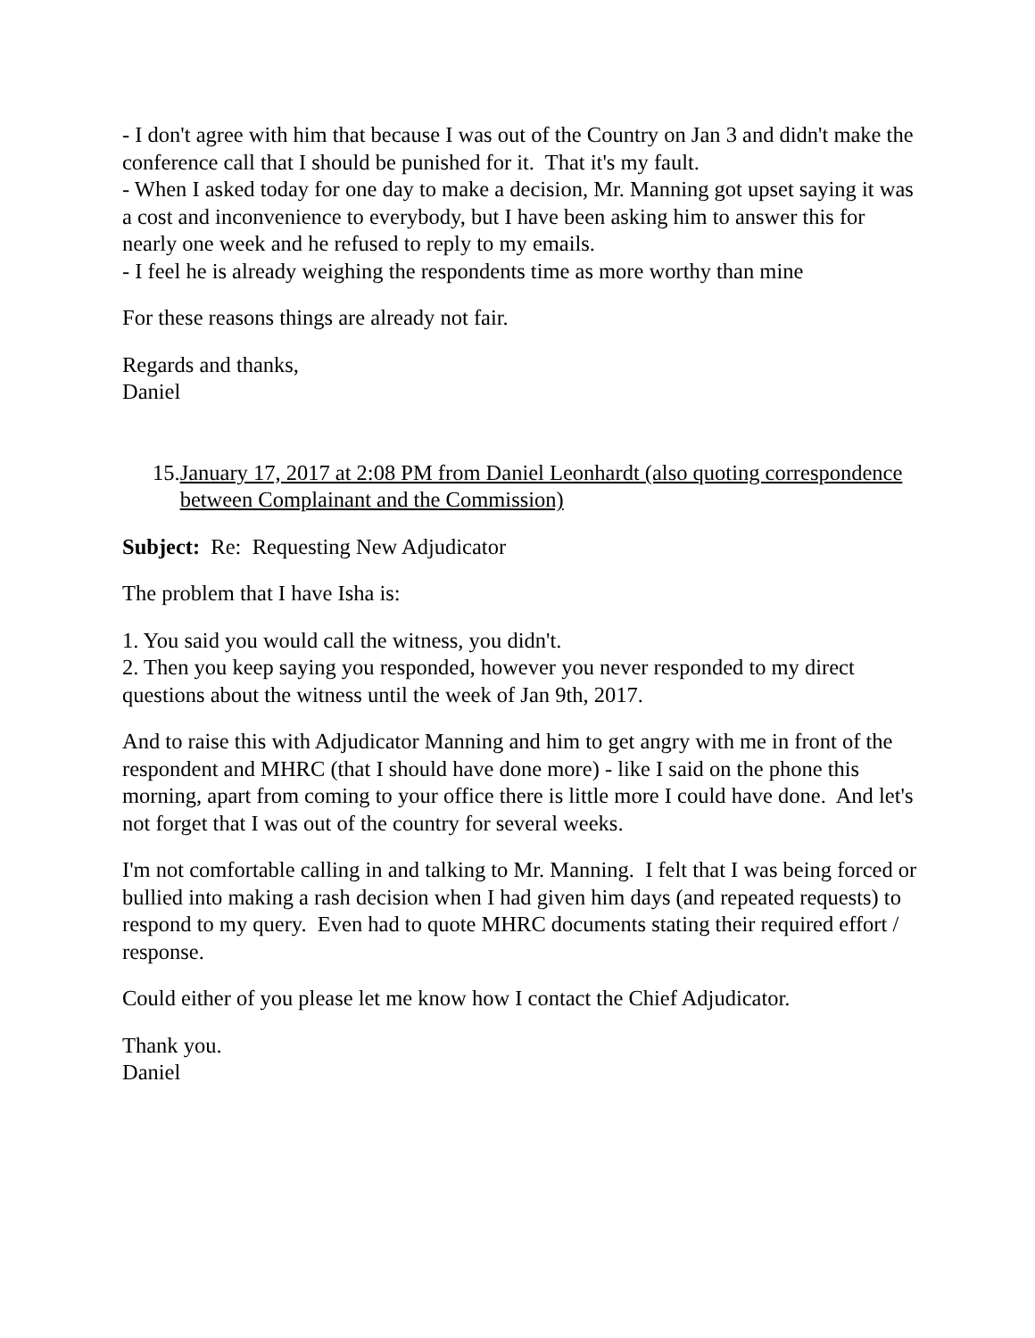- I don't agree with him that because I was out of the Country on Jan 3 and didn't make the conference call that I should be punished for it. That it's my fault.
- When I asked today for one day to make a decision, Mr. Manning got upset saying it was a cost and inconvenience to everybody, but I have been asking him to answer this for nearly one week and he refused to reply to my emails.
- I feel he is already weighing the respondents time as more worthy than mine
For these reasons things are already not fair.
Regards and thanks,
Daniel
15. January 17, 2017 at 2:08 PM from Daniel Leonhardt (also quoting correspondence between Complainant and the Commission)
Subject: Re: Requesting New Adjudicator
The problem that I have Isha is:
1. You said you would call the witness, you didn't.
2. Then you keep saying you responded, however you never responded to my direct questions about the witness until the week of Jan 9th, 2017.
And to raise this with Adjudicator Manning and him to get angry with me in front of the respondent and MHRC (that I should have done more) - like I said on the phone this morning, apart from coming to your office there is little more I could have done. And let's not forget that I was out of the country for several weeks.
I'm not comfortable calling in and talking to Mr. Manning. I felt that I was being forced or bullied into making a rash decision when I had given him days (and repeated requests) to respond to my query. Even had to quote MHRC documents stating their required effort / response.
Could either of you please let me know how I contact the Chief Adjudicator.
Thank you.
Daniel